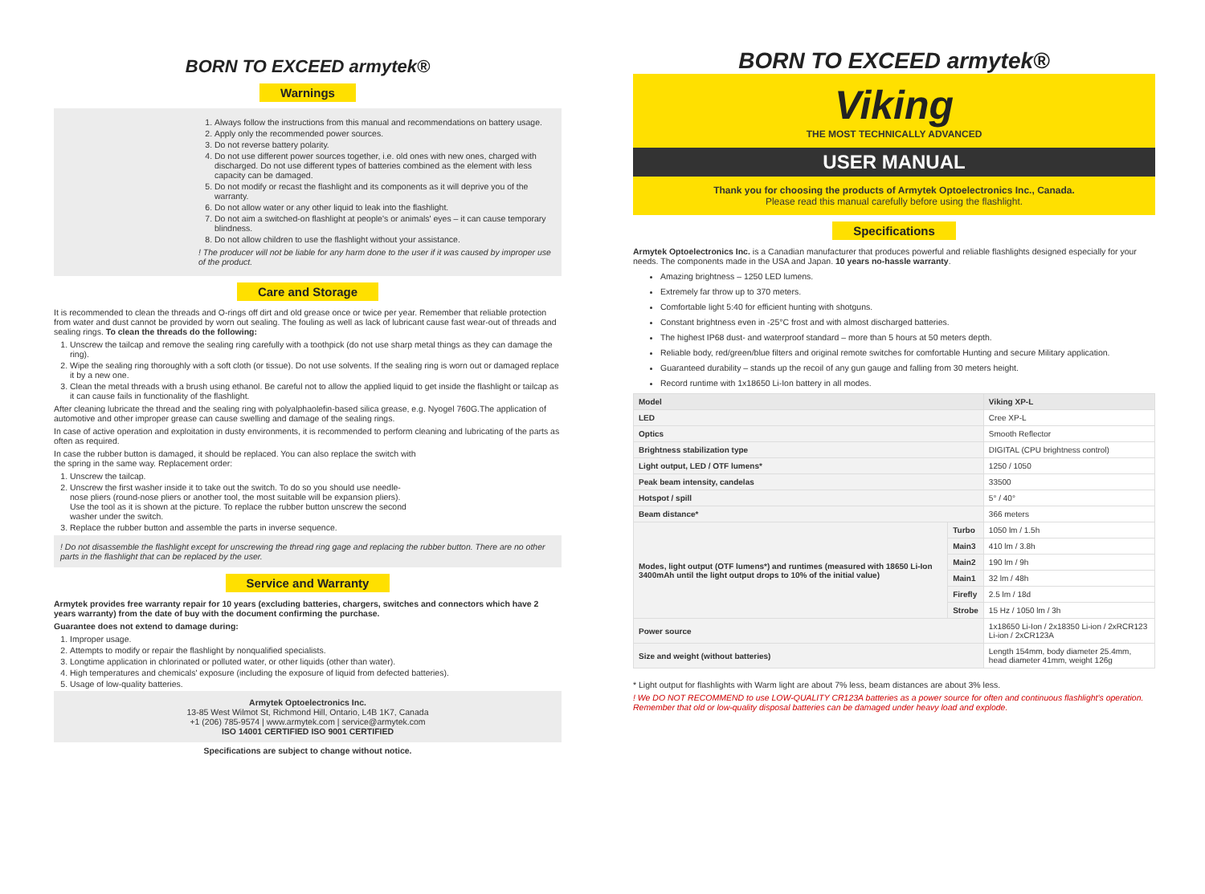BORN TO EXCEED armytek®
Warnings
1. Always follow the instructions from this manual and recommendations on battery usage.
2. Apply only the recommended power sources.
3. Do not reverse battery polarity.
4. Do not use different power sources together, i.e. old ones with new ones, charged with discharged. Do not use different types of batteries combined as the element with less capacity can be damaged.
5. Do not modify or recast the flashlight and its components as it will deprive you of the warranty.
6. Do not allow water or any other liquid to leak into the flashlight.
7. Do not aim a switched-on flashlight at people's or animals' eyes – it can cause temporary blindness.
8. Do not allow children to use the flashlight without your assistance.
! The producer will not be liable for any harm done to the user if it was caused by improper use of the product.
Care and Storage
It is recommended to clean the threads and O-rings off dirt and old grease once or twice per year. Remember that reliable protection from water and dust cannot be provided by worn out sealing. The fouling as well as lack of lubricant cause fast wear-out of threads and sealing rings. To clean the threads do the following:
1. Unscrew the tailcap and remove the sealing ring carefully with a toothpick (do not use sharp metal things as they can damage the ring).
2. Wipe the sealing ring thoroughly with a soft cloth (or tissue). Do not use solvents. If the sealing ring is worn out or damaged replace it by a new one.
3. Clean the metal threads with a brush using ethanol. Be careful not to allow the applied liquid to get inside the flashlight or tailcap as it can cause fails in functionality of the flashlight.
After cleaning lubricate the thread and the sealing ring with polyalphaolefin-based silica grease, e.g. Nyogel 760G.The application of automotive and other improper grease can cause swelling and damage of the sealing rings.
In case of active operation and exploitation in dusty environments, it is recommended to perform cleaning and lubricating of the parts as often as required.
In case the rubber button is damaged, it should be replaced. You can also replace the switch with the spring in the same way. Replacement order:
1. Unscrew the tailcap.
2. Unscrew the first washer inside it to take out the switch. To do so you should use needle-nose pliers (round-nose pliers or another tool, the most suitable will be expansion pliers). Use the tool as it is shown at the picture. To replace the rubber button unscrew the second washer under the switch.
3. Replace the rubber button and assemble the parts in inverse sequence.
! Do not disassemble the flashlight except for unscrewing the thread ring gage and replacing the rubber button. There are no other parts in the flashlight that can be replaced by the user.
Service and Warranty
Armytek provides free warranty repair for 10 years (excluding batteries, chargers, switches and connectors which have 2 years warranty) from the date of buy with the document confirming the purchase.
Guarantee does not extend to damage during:
1. Improper usage.
2. Attempts to modify or repair the flashlight by nonqualified specialists.
3. Longtime application in chlorinated or polluted water, or other liquids (other than water).
4. High temperatures and chemicals' exposure (including the exposure of liquid from defected batteries).
5. Usage of low-quality batteries.
Armytek Optoelectronics Inc.
13-85 West Wilmot St, Richmond Hill, Ontario, L4B 1K7, Canada
+1 (206) 785-9574 | www.armytek.com | service@armytek.com
ISO 14001 CERTIFIED ISO 9001 CERTIFIED
Specifications are subject to change without notice.
BORN TO EXCEED armytek®
Viking
THE MOST TECHNICALLY ADVANCED
USER MANUAL
Thank you for choosing the products of Armytek Optoelectronics Inc., Canada.
Please read this manual carefully before using the flashlight.
Specifications
Armytek Optoelectronics Inc. is a Canadian manufacturer that produces powerful and reliable flashlights designed especially for your needs. The components made in the USA and Japan. 10 years no-hassle warranty.
Amazing brightness – 1250 LED lumens.
Extremely far throw up to 370 meters.
Comfortable light 5:40 for efficient hunting with shotguns.
Constant brightness even in -25°C frost and with almost discharged batteries.
The highest IP68 dust- and waterproof standard – more than 5 hours at 50 meters depth.
Reliable body, red/green/blue filters and original remote switches for comfortable Hunting and secure Military application.
Guaranteed durability – stands up the recoil of any gun gauge and falling from 30 meters height.
Record runtime with 1x18650 Li-Ion battery in all modes.
| Model | | Viking XP-L |
| --- | --- | --- |
| LED | | Cree XP-L |
| Optics | | Smooth Reflector |
| Brightness stabilization type | | DIGITAL (CPU brightness control) |
| Light output, LED / OTF lumens* | | 1250 / 1050 |
| Peak beam intensity, candelas | | 33500 |
| Hotspot / spill | | 5° / 40° |
| Beam distance* | | 366 meters |
| Modes, light output (OTF lumens*) and runtimes (measured with 18650 Li-Ion 3400mAh until the light output drops to 10% of the initial value) | Turbo | 1050 lm / 1.5h |
| | Main3 | 410 lm / 3.8h |
| | Main2 | 190 lm / 9h |
| | Main1 | 32 lm / 48h |
| | Firefly | 2.5 lm / 18d |
| | Strobe | 15 Hz / 1050 lm / 3h |
| Power source | | 1x18650 Li-Ion / 2x18350 Li-ion / 2xRCR123 Li-ion / 2xCR123A |
| Size and weight (without batteries) | | Length 154mm, body diameter 25.4mm, head diameter 41mm, weight 126g |
* Light output for flashlights with Warm light are about 7% less, beam distances are about 3% less.
! We DO NOT RECOMMEND to use LOW-QUALITY CR123A batteries as a power source for often and continuous flashlight's operation. Remember that old or low-quality disposal batteries can be damaged under heavy load and explode.